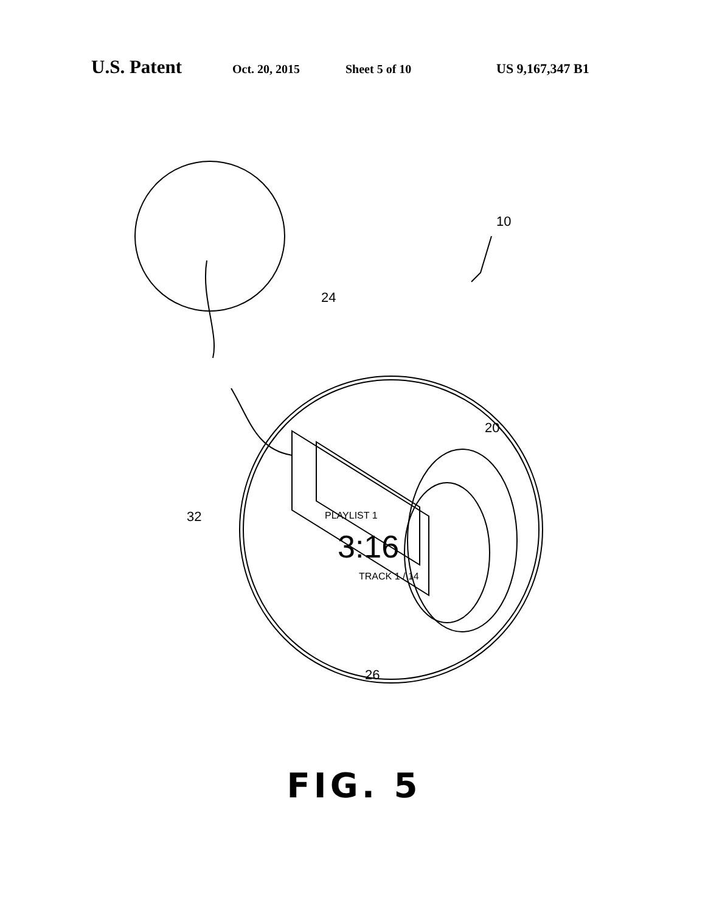U.S. Patent Oct. 20, 2015 Sheet 5 of 10 US 9,167,347 B1
10
24
20
32 PLAYLIST 1
3:16
TRACK 1 / 14
26
FIG. 5